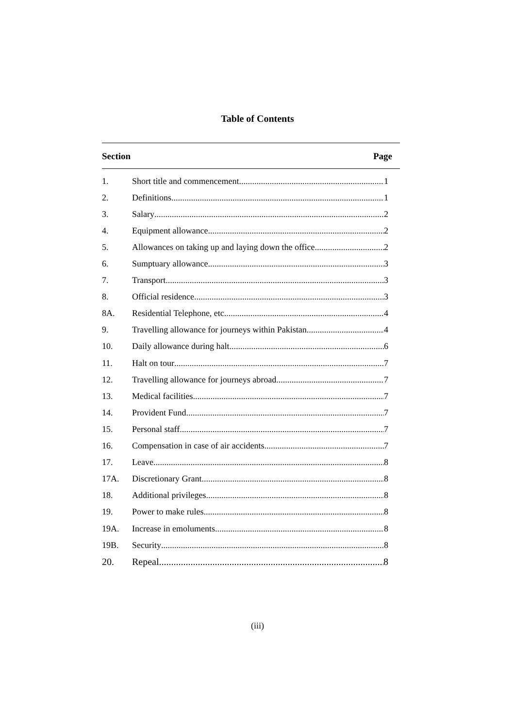Table of Contents
Section Page
1. Short title and commencement 1
2. Definitions 1
3. Salary 2
4. Equipment allowance 2
5. Allowances on taking up and laying down the office 2
6. Sumptuary allowance 3
7. Transport 3
8. Official residence 3
8A. Residential Telephone, etc. 4
9. Travelling allowance for journeys within Pakistan 4
10. Daily allowance during halt 6
11. Halt on tour 7
12. Travelling allowance for journeys abroad 7
13. Medical facilities 7
14. Provident Fund 7
15. Personal staff 7
16. Compensation in case of air accidents 7
17. Leave 8
17A. Discretionary Grant 8
18. Additional privileges 8
19. Power to make rules 8
19A. Increase in emoluments 8
19B. Security 8
20. Repeal 8
(iii)